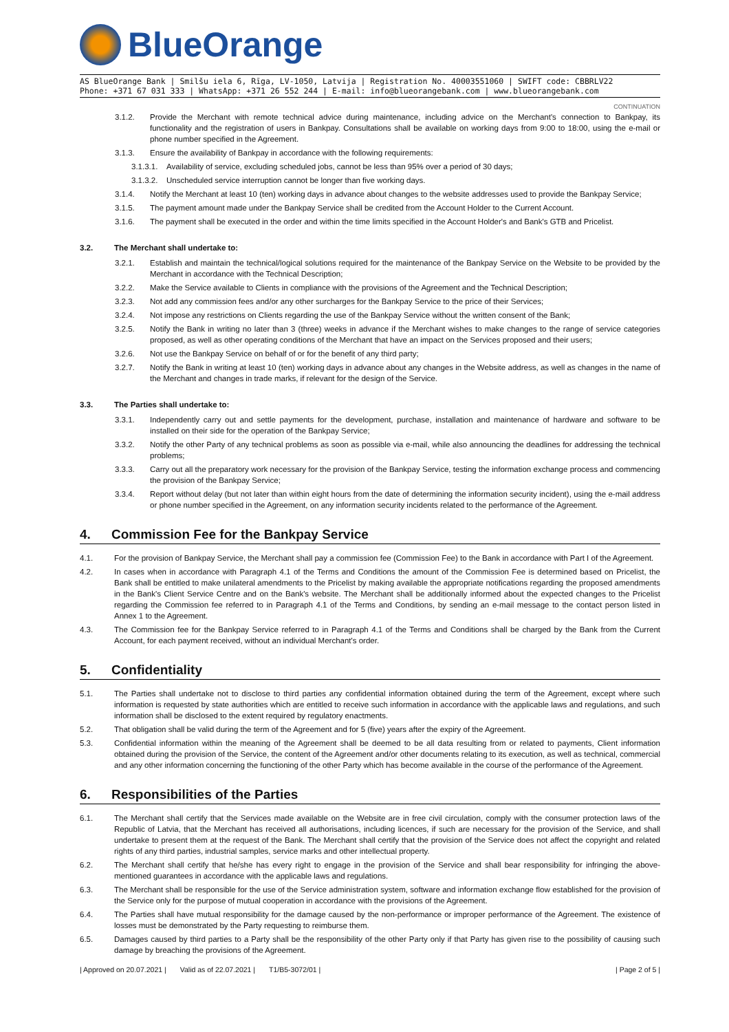BlueOrange
AS BlueOrange Bank | Smilšu iela 6, Rīga, LV-1050, Latvija | Registration No. 40003551060 | SWIFT code: CBBRLV22
Phone: +371 67 031 333 | WhatsApp: +371 26 552 244 | E-mail: info@blueorangebank.com | www.blueorangebank.com
CONTINUATION
3.1.2. Provide the Merchant with remote technical advice during maintenance, including advice on the Merchant's connection to Bankpay, its functionality and the registration of users in Bankpay. Consultations shall be available on working days from 9:00 to 18:00, using the e-mail or phone number specified in the Agreement.
3.1.3. Ensure the availability of Bankpay in accordance with the following requirements:
3.1.3.1. Availability of service, excluding scheduled jobs, cannot be less than 95% over a period of 30 days;
3.1.3.2. Unscheduled service interruption cannot be longer than five working days.
3.1.4. Notify the Merchant at least 10 (ten) working days in advance about changes to the website addresses used to provide the Bankpay Service;
3.1.5. The payment amount made under the Bankpay Service shall be credited from the Account Holder to the Current Account.
3.1.6. The payment shall be executed in the order and within the time limits specified in the Account Holder's and Bank's GTB and Pricelist.
3.2. The Merchant shall undertake to:
3.2.1. Establish and maintain the technical/logical solutions required for the maintenance of the Bankpay Service on the Website to be provided by the Merchant in accordance with the Technical Description;
3.2.2. Make the Service available to Clients in compliance with the provisions of the Agreement and the Technical Description;
3.2.3. Not add any commission fees and/or any other surcharges for the Bankpay Service to the price of their Services;
3.2.4. Not impose any restrictions on Clients regarding the use of the Bankpay Service without the written consent of the Bank;
3.2.5. Notify the Bank in writing no later than 3 (three) weeks in advance if the Merchant wishes to make changes to the range of service categories proposed, as well as other operating conditions of the Merchant that have an impact on the Services proposed and their users;
3.2.6. Not use the Bankpay Service on behalf of or for the benefit of any third party;
3.2.7. Notify the Bank in writing at least 10 (ten) working days in advance about any changes in the Website address, as well as changes in the name of the Merchant and changes in trade marks, if relevant for the design of the Service.
3.3. The Parties shall undertake to:
3.3.1. Independently carry out and settle payments for the development, purchase, installation and maintenance of hardware and software to be installed on their side for the operation of the Bankpay Service;
3.3.2. Notify the other Party of any technical problems as soon as possible via e-mail, while also announcing the deadlines for addressing the technical problems;
3.3.3. Carry out all the preparatory work necessary for the provision of the Bankpay Service, testing the information exchange process and commencing the provision of the Bankpay Service;
3.3.4. Report without delay (but not later than within eight hours from the date of determining the information security incident), using the e-mail address or phone number specified in the Agreement, on any information security incidents related to the performance of the Agreement.
4. Commission Fee for the Bankpay Service
4.1. For the provision of Bankpay Service, the Merchant shall pay a commission fee (Commission Fee) to the Bank in accordance with Part I of the Agreement.
4.2. In cases when in accordance with Paragraph 4.1 of the Terms and Conditions the amount of the Commission Fee is determined based on Pricelist, the Bank shall be entitled to make unilateral amendments to the Pricelist by making available the appropriate notifications regarding the proposed amendments in the Bank's Client Service Centre and on the Bank's website. The Merchant shall be additionally informed about the expected changes to the Pricelist regarding the Commission fee referred to in Paragraph 4.1 of the Terms and Conditions, by sending an e-mail message to the contact person listed in Annex 1 to the Agreement.
4.3. The Commission fee for the Bankpay Service referred to in Paragraph 4.1 of the Terms and Conditions shall be charged by the Bank from the Current Account, for each payment received, without an individual Merchant's order.
5. Confidentiality
5.1. The Parties shall undertake not to disclose to third parties any confidential information obtained during the term of the Agreement, except where such information is requested by state authorities which are entitled to receive such information in accordance with the applicable laws and regulations, and such information shall be disclosed to the extent required by regulatory enactments.
5.2. That obligation shall be valid during the term of the Agreement and for 5 (five) years after the expiry of the Agreement.
5.3. Confidential information within the meaning of the Agreement shall be deemed to be all data resulting from or related to payments, Client information obtained during the provision of the Service, the content of the Agreement and/or other documents relating to its execution, as well as technical, commercial and any other information concerning the functioning of the other Party which has become available in the course of the performance of the Agreement.
6. Responsibilities of the Parties
6.1. The Merchant shall certify that the Services made available on the Website are in free civil circulation, comply with the consumer protection laws of the Republic of Latvia, that the Merchant has received all authorisations, including licences, if such are necessary for the provision of the Service, and shall undertake to present them at the request of the Bank. The Merchant shall certify that the provision of the Service does not affect the copyright and related rights of any third parties, industrial samples, service marks and other intellectual property.
6.2. The Merchant shall certify that he/she has every right to engage in the provision of the Service and shall bear responsibility for infringing the above-mentioned guarantees in accordance with the applicable laws and regulations.
6.3. The Merchant shall be responsible for the use of the Service administration system, software and information exchange flow established for the provision of the Service only for the purpose of mutual cooperation in accordance with the provisions of the Agreement.
6.4. The Parties shall have mutual responsibility for the damage caused by the non-performance or improper performance of the Agreement. The existence of losses must be demonstrated by the Party requesting to reimburse them.
6.5. Damages caused by third parties to a Party shall be the responsibility of the other Party only if that Party has given rise to the possibility of causing such damage by breaching the provisions of the Agreement.
| Approved on 20.07.2021 | Valid as of 22.07.2021 | T1/B5-3072/01 | | Page 2 of 5 |